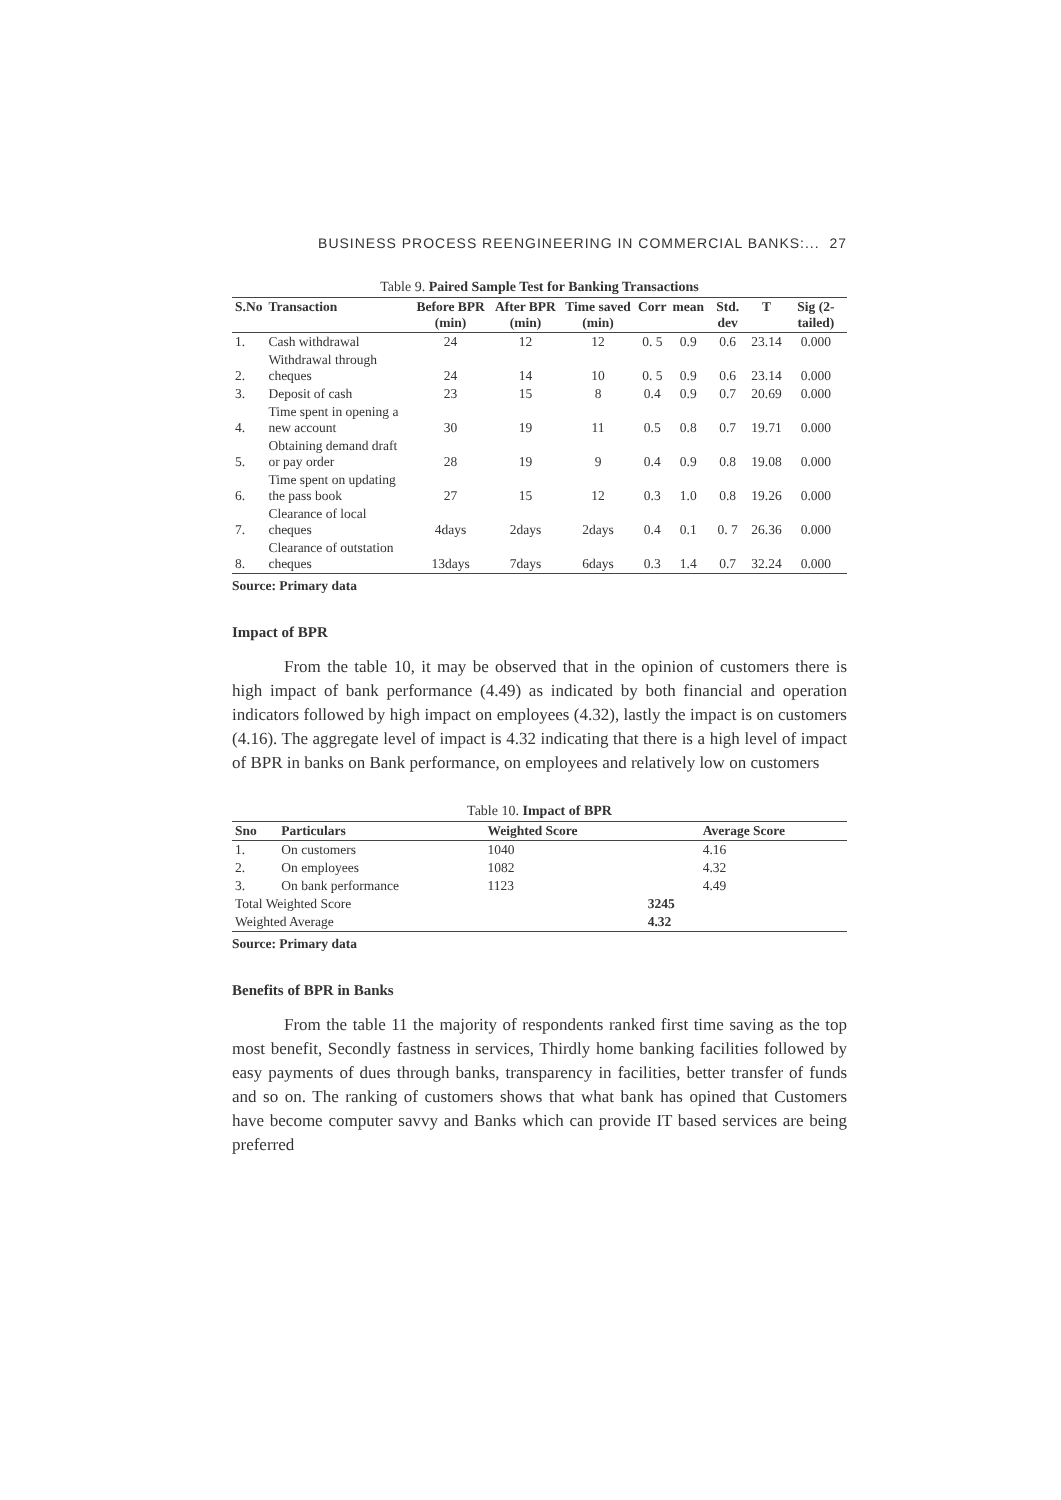BUSINESS PROCESS REENGINEERING IN COMMERCIAL BANKS:... 27
Table 9. Paired Sample Test for Banking Transactions
| S.No | Transaction | Before BPR (min) | After BPR (min) | Time saved (min) | Corr | mean | Std. dev | T | Sig (2-tailed) |
| --- | --- | --- | --- | --- | --- | --- | --- | --- | --- |
| 1. | Cash withdrawal | 24 | 12 | 12 | 0. 5 | 0.9 | 0.6 | 23.14 | 0.000 |
| 2. | Withdrawal through cheques | 24 | 14 | 10 | 0. 5 | 0.9 | 0.6 | 23.14 | 0.000 |
| 3. | Deposit of cash | 23 | 15 | 8 | 0.4 | 0.9 | 0.7 | 20.69 | 0.000 |
| 4. | Time spent in opening a new account | 30 | 19 | 11 | 0.5 | 0.8 | 0.7 | 19.71 | 0.000 |
| 5. | Obtaining demand draft or pay order | 28 | 19 | 9 | 0.4 | 0.9 | 0.8 | 19.08 | 0.000 |
| 6. | Time spent on updating the pass book | 27 | 15 | 12 | 0.3 | 1.0 | 0.8 | 19.26 | 0.000 |
| 7. | Clearance of local cheques | 4days | 2days | 2days | 0.4 | 0.1 | 0. 7 | 26.36 | 0.000 |
| 8. | Clearance of outstation cheques | 13days | 7days | 6days | 0.3 | 1.4 | 0.7 | 32.24 | 0.000 |
Source: Primary data
Impact of BPR
From the table 10, it may be observed that in the opinion of customers there is high impact of bank performance (4.49) as indicated by both financial and operation indicators followed by high impact on employees (4.32), lastly the impact is on customers (4.16). The aggregate level of impact is 4.32 indicating that there is a high level of impact of BPR in banks on Bank performance, on employees and relatively low on customers
Table 10. Impact of BPR
| Sno | Particulars | Weighted Score | | Average Score |
| --- | --- | --- | --- | --- |
| 1. | On customers | 1040 | | 4.16 |
| 2. | On employees | 1082 | | 4.32 |
| 3. | On bank performance | 1123 | | 4.49 |
| Total Weighted Score | | | 3245 | |
| Weighted Average | | | 4.32 | |
Source: Primary data
Benefits of BPR in Banks
From the table 11 the majority of respondents ranked first time saving as the top most benefit, Secondly fastness in services, Thirdly home banking facilities followed by easy payments of dues through banks, transparency in facilities, better transfer of funds and so on. The ranking of customers shows that what bank has opined that Customers have become computer savvy and Banks which can provide IT based services are being preferred